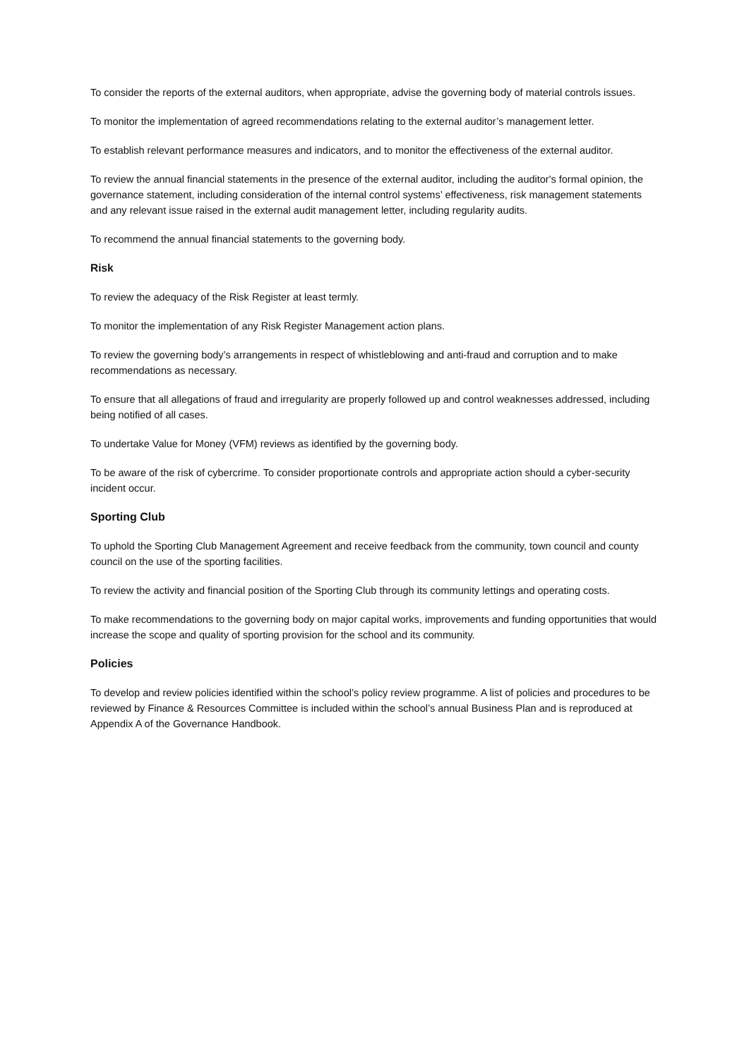To consider the reports of the external auditors, when appropriate, advise the governing body of material controls issues.
To monitor the implementation of agreed recommendations relating to the external auditor’s management letter.
To establish relevant performance measures and indicators, and to monitor the effectiveness of the external auditor.
To review the annual financial statements in the presence of the external auditor, including the auditor's formal opinion, the governance statement, including consideration of the internal control systems’ effectiveness, risk management statements and any relevant issue raised in the external audit management letter, including regularity audits.
To recommend the annual financial statements to the governing body.
Risk
To review the adequacy of the Risk Register at least termly.
To monitor the implementation of any Risk Register Management action plans.
To review the governing body’s arrangements in respect of whistleblowing and anti-fraud and corruption and to make recommendations as necessary.
To ensure that all allegations of fraud and irregularity are properly followed up and control weaknesses addressed, including being notified of all cases.
To undertake Value for Money (VFM) reviews as identified by the governing body.
To be aware of the risk of cybercrime. To consider proportionate controls and appropriate action should a cyber-security incident occur.
Sporting Club
To uphold the Sporting Club Management Agreement and receive feedback from the community, town council and county council on the use of the sporting facilities.
To review the activity and financial position of the Sporting Club through its community lettings and operating costs.
To make recommendations to the governing body on major capital works, improvements and funding opportunities that would increase the scope and quality of sporting provision for the school and its community.
Policies
To develop and review policies identified within the school’s policy review programme. A list of policies and procedures to be reviewed by Finance & Resources Committee is included within the school’s annual Business Plan and is reproduced at Appendix A of the Governance Handbook.